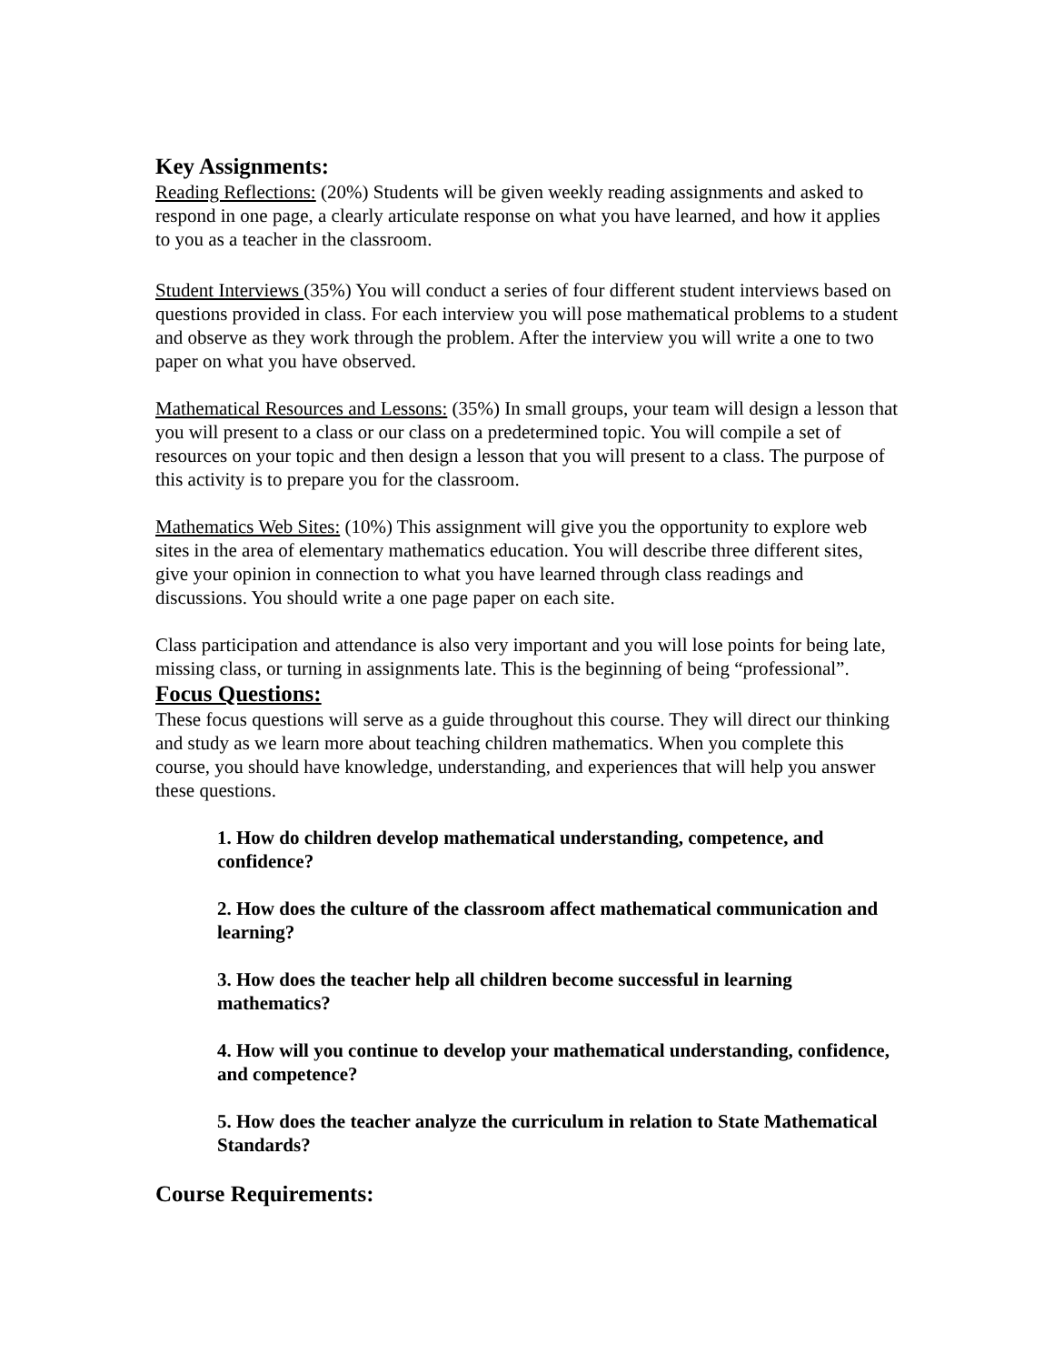Key Assignments:
Reading Reflections: (20%) Students will be given weekly reading assignments and asked to respond in one page, a clearly articulate response on what you have learned, and how it applies to you as a teacher in the classroom.
Student Interviews (35%) You will conduct a series of four different student interviews based on questions provided in class. For each interview you will pose mathematical problems to a student and observe as they work through the problem. After the interview you will write a one to two paper on what you have observed.
Mathematical Resources and Lessons: (35%) In small groups, your team will design a lesson that you will present to a class or our class on a predetermined topic. You will compile a set of resources on your topic and then design a lesson that you will present to a class. The purpose of this activity is to prepare you for the classroom.
Mathematics Web Sites: (10%) This assignment will give you the opportunity to explore web sites in the area of elementary mathematics education. You will describe three different sites, give your opinion in connection to what you have learned through class readings and discussions. You should write a one page paper on each site.
Class participation and attendance is also very important and you will lose points for being late, missing class, or turning in assignments late. This is the beginning of being “professional”.
Focus Questions:
These focus questions will serve as a guide throughout this course. They will direct our thinking and study as we learn more about teaching children mathematics. When you complete this course, you should have knowledge, understanding, and experiences that will help you answer these questions.
1. How do children develop mathematical understanding, competence, and confidence?
2. How does the culture of the classroom affect mathematical communication and learning?
3. How does the teacher help all children become successful in learning mathematics?
4. How will you continue to develop your mathematical understanding, confidence, and competence?
5. How does the teacher analyze the curriculum in relation to State Mathematical Standards?
Course Requirements: